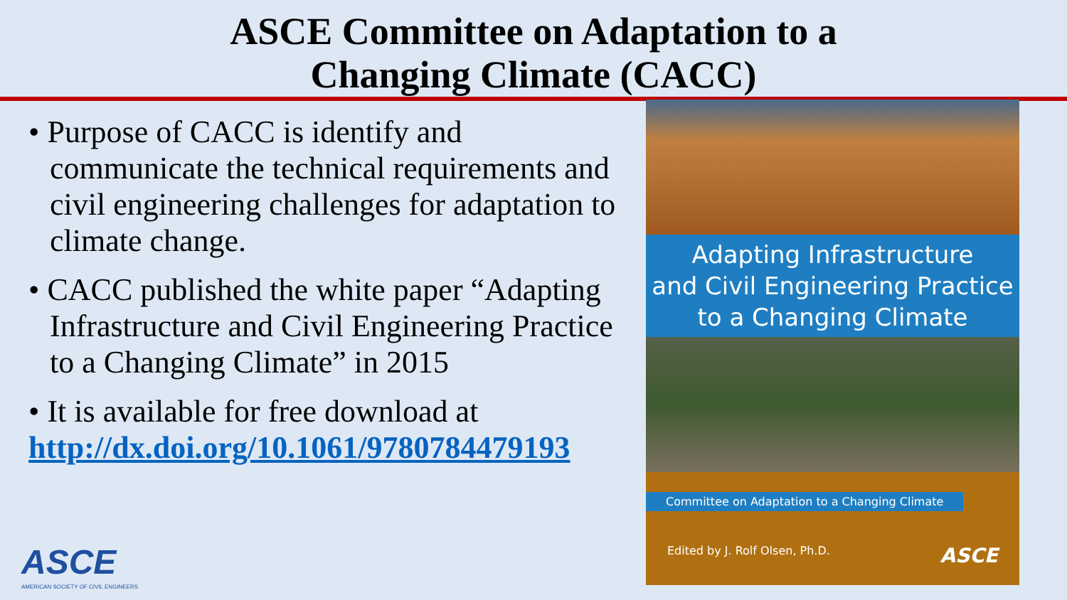ASCE Committee on Adaptation to a
Changing Climate (CACC)
• Purpose of CACC is identify and communicate the technical requirements and civil engineering challenges for adaptation to climate change.
• CACC published the white paper “Adapting Infrastructure and Civil Engineering Practice to a Changing Climate” in 2015
• It is available for free download at
http://dx.doi.org/10.1061/9780784479193
Adapting Infrastructure
and Civil Engineering Practice
to a Changing Climate
Committee on Adaptation to a Changing Climate
Edited by J. Rolf Olsen, Ph.D. ASCE
ASCE
AMERICAN SOCIETY OF CIVIL ENGINEERS